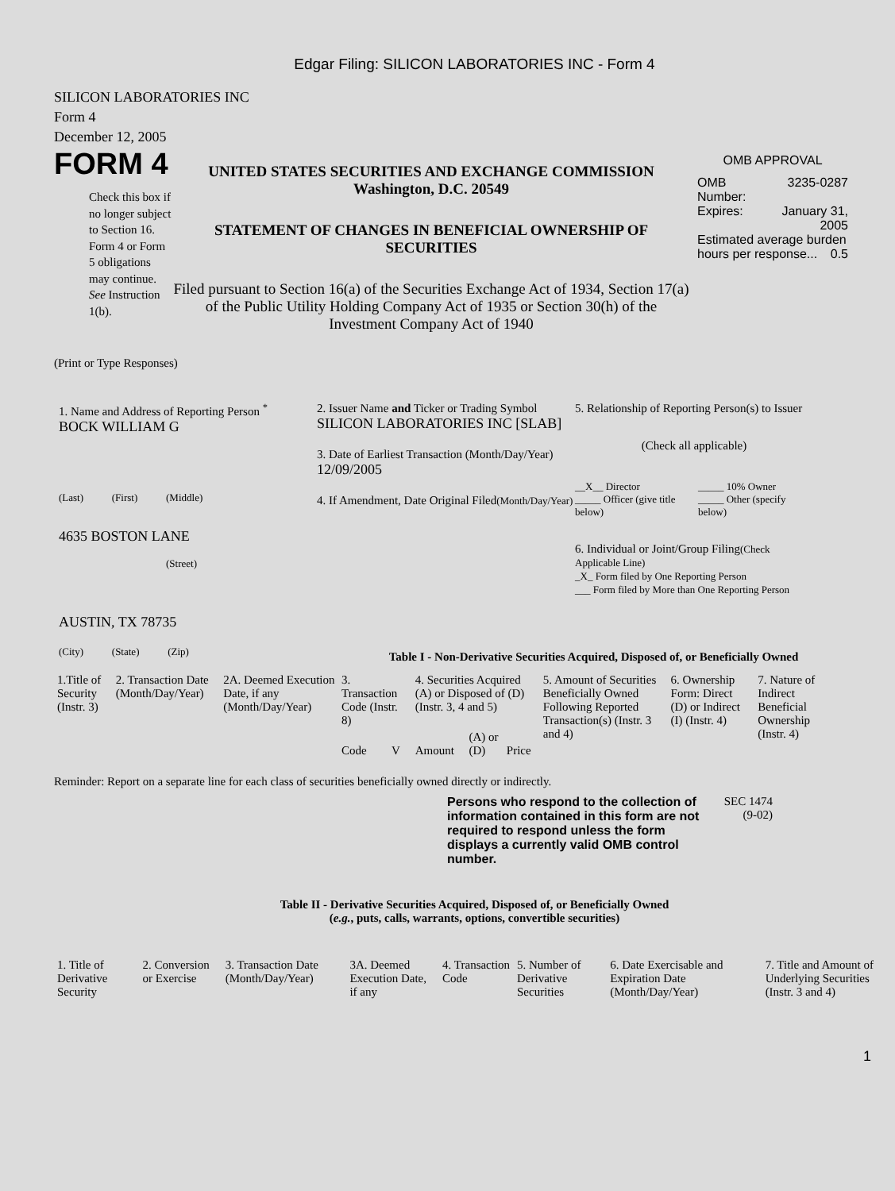Edgar Filing: SILICON LABORATORIES INC - Form 4
SILICON LABORATORIES INC
Form 4
December 12, 2005
FORM 4
Check this box if no longer subject to Section 16. Form 4 or Form 5 obligations may continue. See Instruction 1(b).
UNITED STATES SECURITIES AND EXCHANGE COMMISSION
Washington, D.C. 20549
STATEMENT OF CHANGES IN BENEFICIAL OWNERSHIP OF SECURITIES
Filed pursuant to Section 16(a) of the Securities Exchange Act of 1934, Section 17(a) of the Public Utility Holding Company Act of 1935 or Section 30(h) of the Investment Company Act of 1940
OMB APPROVAL
| OMB Number: | 3235-0287 |
| Expires: | January 31, 2005 |
| Estimated average burden hours per response... 0.5 | |
(Print or Type Responses)
1. Name and Address of Reporting Person <sup>*</sup>
BOCK WILLIAM G
(Last) (First) (Middle)
4635 BOSTON LANE
(Street)
AUSTIN, TX 78735
(City) (State) (Zip)
2. Issuer Name and Ticker or Trading Symbol
SILICON LABORATORIES INC [SLAB]
3. Date of Earliest Transaction (Month/Day/Year)
12/09/2005
4. If Amendment, Date Original Filed(Month/Day/Year)
5. Relationship of Reporting Person(s) to Issuer
(Check all applicable)
__X__ Director
_____ Officer (give title below)
_____ 10% Owner
_____ Other (specify below)
6. Individual or Joint/Group Filing(Check Applicable Line)
_X_ Form filed by One Reporting Person
___ Form filed by More than One Reporting Person
Table I - Non-Derivative Securities Acquired, Disposed of, or Beneficially Owned
| 1.Title of Security (Instr. 3) | 2. Transaction Date (Month/Day/Year) | 2A. Deemed Execution Date, if any (Month/Day/Year) | 3. Transaction Code (Instr. 8) | | 4. Securities Acquired (A) or Disposed of (D) (Instr. 3, 4 and 5) | | | 5. Amount of Securities Beneficially Owned Following Reported Transaction(s) (Instr. 3 and 4) | 6. Ownership Form: Direct (D) or Indirect (I) (Instr. 4) | 7. Nature of Indirect Beneficial Ownership (Instr. 4) |
| --- | --- | --- | --- | --- | --- | --- | --- | --- | --- | --- |
| | | | Code | V | Amount | (A) or (D) | Price | | | |
Reminder: Report on a separate line for each class of securities beneficially owned directly or indirectly.
Persons who respond to the collection of information contained in this form are not required to respond unless the form displays a currently valid OMB control number.
SEC 1474 (9-02)
Table II - Derivative Securities Acquired, Disposed of, or Beneficially Owned
(e.g., puts, calls, warrants, options, convertible securities)
| 1. Title of Derivative Security | 2. Conversion or Exercise | 3. Transaction Date (Month/Day/Year) | 3A. Deemed Execution Date, if any | 4. Transaction Code | 5. Number of Derivative Securities | 6. Date Exercisable and Expiration Date (Month/Day/Year) | 7. Title and Amount of Underlying Securities (Instr. 3 and 4) |
| --- | --- | --- | --- | --- | --- | --- | --- |
1